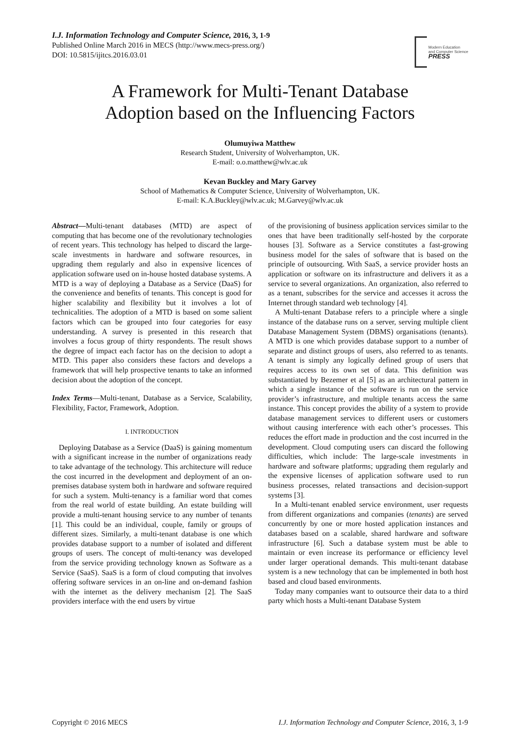I.J. Information Technology and Computer Science, 2016, 3, 1-9
Published Online March 2016 in MECS (http://www.mecs-press.org/)
DOI: 10.5815/ijitcs.2016.03.01
Modern Education
and Computer Science
PRESS
A Framework for Multi-Tenant Database
Adoption based on the Influencing Factors
Olumuyiwa Matthew
Research Student, University of Wolverhampton, UK.
E-mail: o.o.matthew@wlv.ac.uk
Kevan Buckley and Mary Garvey
School of Mathematics & Computer Science, University of Wolverhampton, UK.
E-mail: K.A.Buckley@wlv.ac.uk; M.Garvey@wlv.ac.uk
Abstract—Multi-tenant databases (MTD) are aspect of computing that has become one of the revolutionary technologies of recent years. This technology has helped to discard the large-scale investments in hardware and software resources, in upgrading them regularly and also in expensive licences of application software used on in-house hosted database systems. A MTD is a way of deploying a Database as a Service (DaaS) for the convenience and benefits of tenants. This concept is good for higher scalability and flexibility but it involves a lot of technicalities. The adoption of a MTD is based on some salient factors which can be grouped into four categories for easy understanding. A survey is presented in this research that involves a focus group of thirty respondents. The result shows the degree of impact each factor has on the decision to adopt a MTD. This paper also considers these factors and develops a framework that will help prospective tenants to take an informed decision about the adoption of the concept.
Index Terms—Multi-tenant, Database as a Service, Scalability, Flexibility, Factor, Framework, Adoption.
I. INTRODUCTION
Deploying Database as a Service (DaaS) is gaining momentum with a significant increase in the number of organizations ready to take advantage of the technology. This architecture will reduce the cost incurred in the development and deployment of an on-premises database system both in hardware and software required for such a system. Multi-tenancy is a familiar word that comes from the real world of estate building. An estate building will provide a multi-tenant housing service to any number of tenants [1]. This could be an individual, couple, family or groups of different sizes. Similarly, a multi-tenant database is one which provides database support to a number of isolated and different groups of users. The concept of multi-tenancy was developed from the service providing technology known as Software as a Service (SaaS). SaaS is a form of cloud computing that involves offering software services in an on-line and on-demand fashion with the internet as the delivery mechanism [2]. The SaaS providers interface with the end users by virtue
of the provisioning of business application services similar to the ones that have been traditionally self-hosted by the corporate houses [3]. Software as a Service constitutes a fast-growing business model for the sales of software that is based on the principle of outsourcing. With SaaS, a service provider hosts an application or software on its infrastructure and delivers it as a service to several organizations. An organization, also referred to as a tenant, subscribes for the service and accesses it across the Internet through standard web technology [4].
A Multi-tenant Database refers to a principle where a single instance of the database runs on a server, serving multiple client Database Management System (DBMS) organisations (tenants). A MTD is one which provides database support to a number of separate and distinct groups of users, also referred to as tenants. A tenant is simply any logically defined group of users that requires access to its own set of data. This definition was substantiated by Bezemer et al [5] as an architectural pattern in which a single instance of the software is run on the service provider’s infrastructure, and multiple tenants access the same instance. This concept provides the ability of a system to provide database management services to different users or customers without causing interference with each other’s processes. This reduces the effort made in production and the cost incurred in the development. Cloud computing users can discard the following difficulties, which include: The large-scale investments in hardware and software platforms; upgrading them regularly and the expensive licenses of application software used to run business processes, related transactions and decision-support systems [3].
In a Multi-tenant enabled service environment, user requests from different organizations and companies (tenants) are served concurrently by one or more hosted application instances and databases based on a scalable, shared hardware and software infrastructure [6]. Such a database system must be able to maintain or even increase its performance or efficiency level under larger operational demands. This multi-tenant database system is a new technology that can be implemented in both host based and cloud based environments.
Today many companies want to outsource their data to a third party which hosts a Multi-tenant Database System
Copyright © 2016 MECS I.J. Information Technology and Computer Science, 2016, 3, 1-9